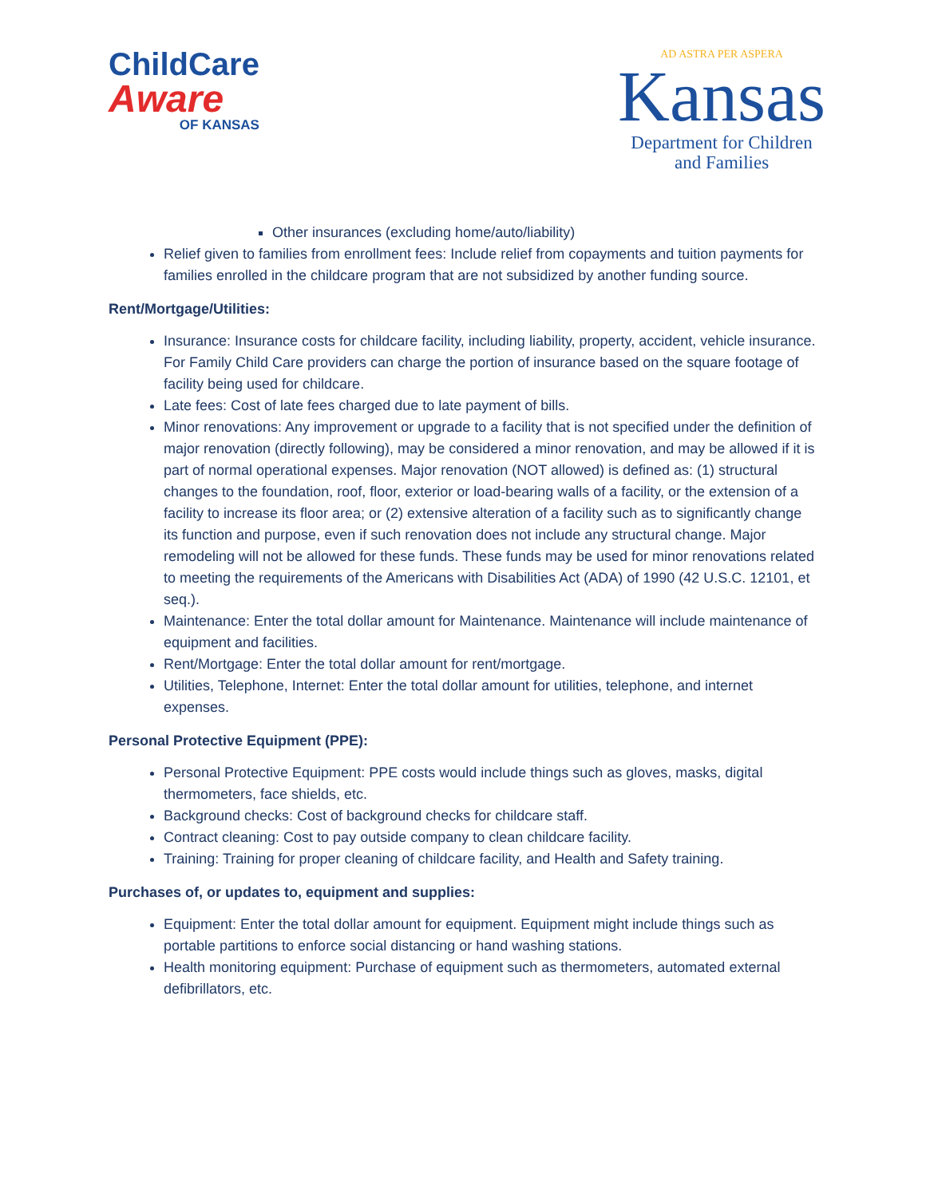ChildCare
Aware
OF KANSAS
AD ASTRA PER ASPERA
Kansas
Department for Children
and Families
Other insurances (excluding home/auto/liability)
Relief given to families from enrollment fees: Include relief from copayments and tuition payments for families enrolled in the childcare program that are not subsidized by another funding source.
Rent/Mortgage/Utilities:
Insurance: Insurance costs for childcare facility, including liability, property, accident, vehicle insurance. For Family Child Care providers can charge the portion of insurance based on the square footage of facility being used for childcare.
Late fees: Cost of late fees charged due to late payment of bills.
Minor renovations: Any improvement or upgrade to a facility that is not specified under the definition of major renovation (directly following), may be considered a minor renovation, and may be allowed if it is part of normal operational expenses. Major renovation (NOT allowed) is defined as: (1) structural changes to the foundation, roof, floor, exterior or load-bearing walls of a facility, or the extension of a facility to increase its floor area; or (2) extensive alteration of a facility such as to significantly change its function and purpose, even if such renovation does not include any structural change. Major remodeling will not be allowed for these funds. These funds may be used for minor renovations related to meeting the requirements of the Americans with Disabilities Act (ADA) of 1990 (42 U.S.C. 12101, et seq.).
Maintenance: Enter the total dollar amount for Maintenance. Maintenance will include maintenance of equipment and facilities.
Rent/Mortgage: Enter the total dollar amount for rent/mortgage.
Utilities, Telephone, Internet: Enter the total dollar amount for utilities, telephone, and internet expenses.
Personal Protective Equipment (PPE):
Personal Protective Equipment: PPE costs would include things such as gloves, masks, digital thermometers, face shields, etc.
Background checks: Cost of background checks for childcare staff.
Contract cleaning: Cost to pay outside company to clean childcare facility.
Training: Training for proper cleaning of childcare facility, and Health and Safety training.
Purchases of, or updates to, equipment and supplies:
Equipment: Enter the total dollar amount for equipment. Equipment might include things such as portable partitions to enforce social distancing or hand washing stations.
Health monitoring equipment: Purchase of equipment such as thermometers, automated external defibrillators, etc.